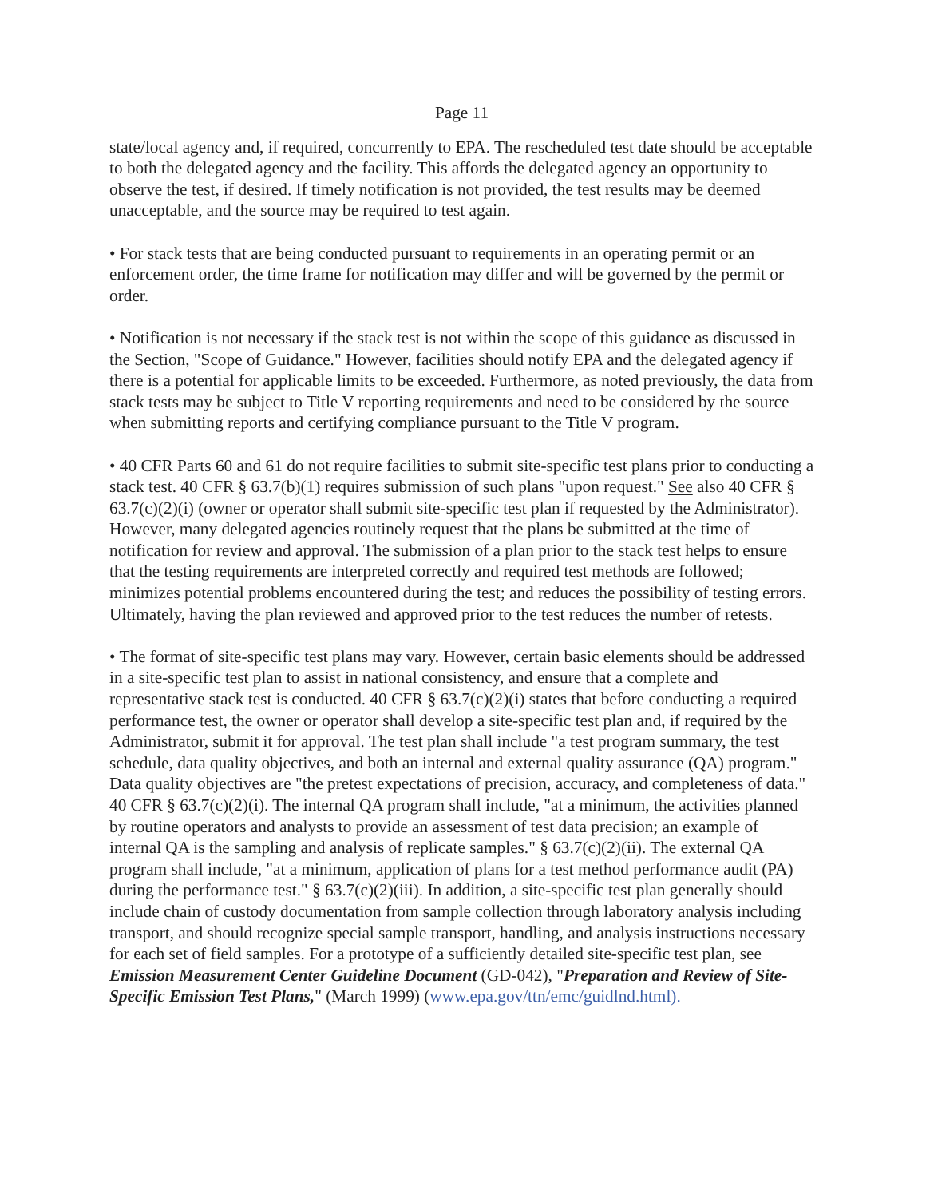Page 11
state/local agency and, if required, concurrently to EPA. The rescheduled test date should be acceptable to both the delegated agency and the facility. This affords the delegated agency an opportunity to observe the test, if desired. If timely notification is not provided, the test results may be deemed unacceptable, and the source may be required to test again.
• For stack tests that are being conducted pursuant to requirements in an operating permit or an enforcement order, the time frame for notification may differ and will be governed by the permit or order.
• Notification is not necessary if the stack test is not within the scope of this guidance as discussed in the Section, "Scope of Guidance." However, facilities should notify EPA and the delegated agency if there is a potential for applicable limits to be exceeded. Furthermore, as noted previously, the data from stack tests may be subject to Title V reporting requirements and need to be considered by the source when submitting reports and certifying compliance pursuant to the Title V program.
• 40 CFR Parts 60 and 61 do not require facilities to submit site-specific test plans prior to conducting a stack test. 40 CFR § 63.7(b)(1) requires submission of such plans "upon request." See also 40 CFR § 63.7(c)(2)(i) (owner or operator shall submit site-specific test plan if requested by the Administrator). However, many delegated agencies routinely request that the plans be submitted at the time of notification for review and approval. The submission of a plan prior to the stack test helps to ensure that the testing requirements are interpreted correctly and required test methods are followed; minimizes potential problems encountered during the test; and reduces the possibility of testing errors. Ultimately, having the plan reviewed and approved prior to the test reduces the number of retests.
• The format of site-specific test plans may vary. However, certain basic elements should be addressed in a site-specific test plan to assist in national consistency, and ensure that a complete and representative stack test is conducted. 40 CFR § 63.7(c)(2)(i) states that before conducting a required performance test, the owner or operator shall develop a site-specific test plan and, if required by the Administrator, submit it for approval. The test plan shall include "a test program summary, the test schedule, data quality objectives, and both an internal and external quality assurance (QA) program." Data quality objectives are "the pretest expectations of precision, accuracy, and completeness of data." 40 CFR § 63.7(c)(2)(i). The internal QA program shall include, "at a minimum, the activities planned by routine operators and analysts to provide an assessment of test data precision; an example of internal QA is the sampling and analysis of replicate samples." § 63.7(c)(2)(ii). The external QA program shall include, "at a minimum, application of plans for a test method performance audit (PA) during the performance test." § 63.7(c)(2)(iii). In addition, a site-specific test plan generally should include chain of custody documentation from sample collection through laboratory analysis including transport, and should recognize special sample transport, handling, and analysis instructions necessary for each set of field samples. For a prototype of a sufficiently detailed site-specific test plan, see Emission Measurement Center Guideline Document (GD-042), "Preparation and Review of Site-Specific Emission Test Plans," (March 1999) (www.epa.gov/ttn/emc/guidlnd.html).